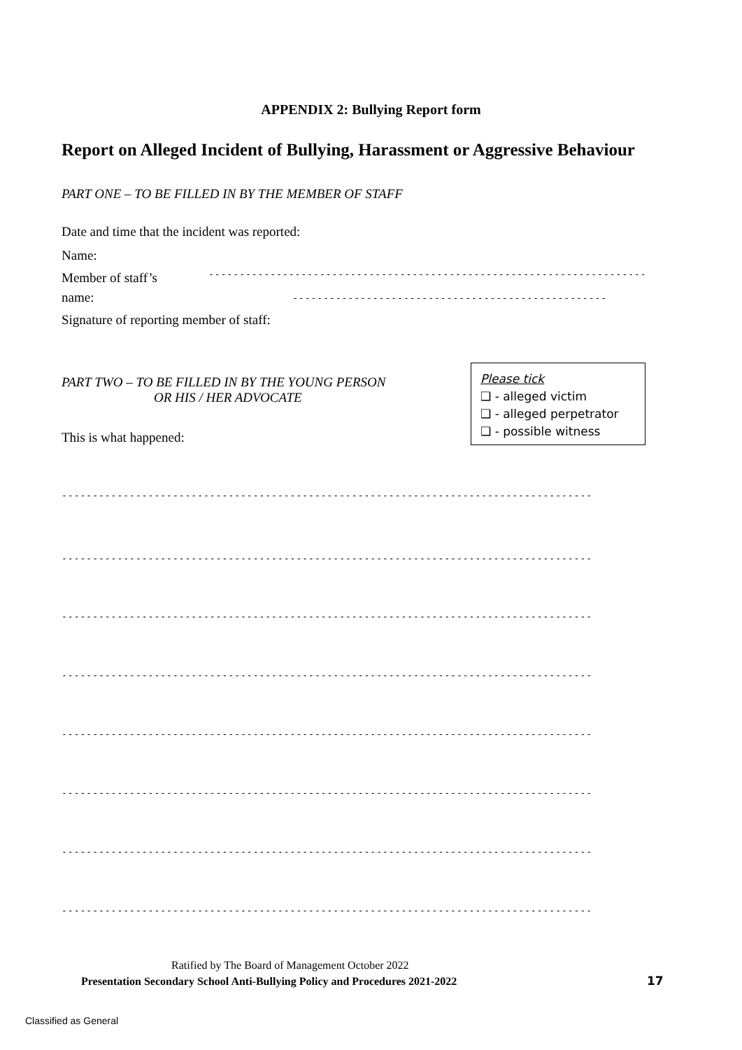APPENDIX 2: Bullying Report form
Report on Alleged Incident of Bullying, Harassment or Aggressive Behaviour
PART ONE – TO BE FILLED IN BY THE MEMBER OF STAFF
Date and time that the incident was reported:
Name:
Member of staff’s --------------------------------------------------------------------------------------
name: ---------------------------------------------------
Signature of reporting member of staff:
PART TWO – TO BE FILLED IN BY THE YOUNG PERSON
OR HIS / HER ADVOCATE
Please tick
❑ - alleged victim
❑ - alleged perpetrator
❑ - possible witness
This is what happened:
--------------------------------------------------------------------------------------
--------------------------------------------------------------------------------------
--------------------------------------------------------------------------------------
--------------------------------------------------------------------------------------
--------------------------------------------------------------------------------------
--------------------------------------------------------------------------------------
--------------------------------------------------------------------------------------
--------------------------------------------------------------------------------------
Ratified by The Board of Management October 2022
Presentation Secondary School Anti-Bullying Policy and Procedures 2021-2022
17
Classified as General